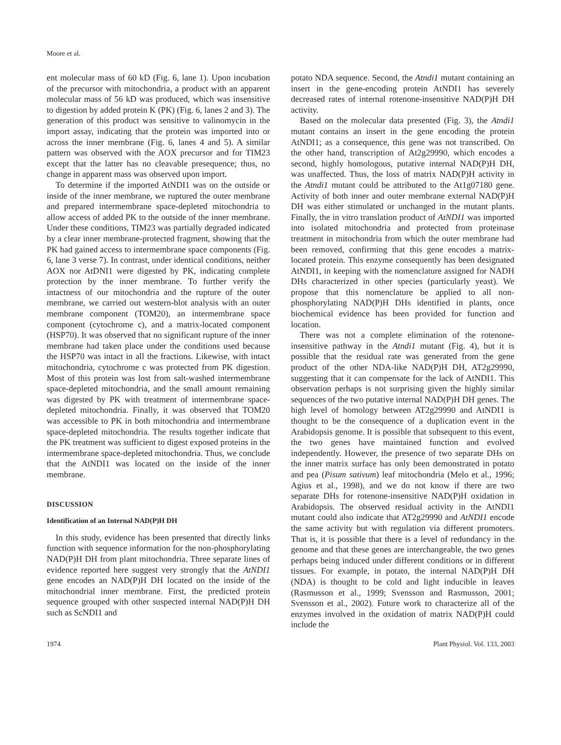Moore et al.
ent molecular mass of 60 kD (Fig. 6, lane 1). Upon incubation of the precursor with mitochondria, a product with an apparent molecular mass of 56 kD was produced, which was insensitive to digestion by added protein K (PK) (Fig. 6, lanes 2 and 3). The generation of this product was sensitive to valinomycin in the import assay, indicating that the protein was imported into or across the inner membrane (Fig. 6, lanes 4 and 5). A similar pattern was observed with the AOX precursor and for TIM23 except that the latter has no cleavable presequence; thus, no change in apparent mass was observed upon import.
To determine if the imported AtNDI1 was on the outside or inside of the inner membrane, we ruptured the outer membrane and prepared intermembrane space-depleted mitochondria to allow access of added PK to the outside of the inner membrane. Under these conditions, TIM23 was partially degraded indicated by a clear inner membrane-protected fragment, showing that the PK had gained access to intermembrane space components (Fig. 6, lane 3 verse 7). In contrast, under identical conditions, neither AOX nor AtDNI1 were digested by PK, indicating complete protection by the inner membrane. To further verify the intactness of our mitochondria and the rupture of the outer membrane, we carried out western-blot analysis with an outer membrane component (TOM20), an intermembrane space component (cytochrome c), and a matrix-located component (HSP70). It was observed that no significant rupture of the inner membrane had taken place under the conditions used because the HSP70 was intact in all the fractions. Likewise, with intact mitochondria, cytochrome c was protected from PK digestion. Most of this protein was lost from salt-washed intermembrane space-depleted mitochondria, and the small amount remaining was digested by PK with treatment of intermembrane space-depleted mitochondria. Finally, it was observed that TOM20 was accessible to PK in both mitochondria and intermembrane space-depleted mitochondria. The results together indicate that the PK treatment was sufficient to digest exposed proteins in the intermembrane space-depleted mitochondria. Thus, we conclude that the AtNDI1 was located on the inside of the inner membrane.
DISCUSSION
Identification of an Internal NAD(P)H DH
In this study, evidence has been presented that directly links function with sequence information for the non-phosphorylating NAD(P)H DH from plant mitochondria. Three separate lines of evidence reported here suggest very strongly that the AtNDI1 gene encodes an NAD(P)H DH located on the inside of the mitochondrial inner membrane. First, the predicted protein sequence grouped with other suspected internal NAD(P)H DH such as ScNDI1 and
potato NDA sequence. Second, the Atndi1 mutant containing an insert in the gene-encoding protein AtNDI1 has severely decreased rates of internal rotenone-insensitive NAD(P)H DH activity.
Based on the molecular data presented (Fig. 3), the Atndi1 mutant contains an insert in the gene encoding the protein AtNDI1; as a consequence, this gene was not transcribed. On the other hand, transcription of At2g29990, which encodes a second, highly homologous, putative internal NAD(P)H DH, was unaffected. Thus, the loss of matrix NAD(P)H activity in the Atndi1 mutant could be attributed to the At1g07180 gene. Activity of both inner and outer membrane external NAD(P)H DH was either stimulated or unchanged in the mutant plants. Finally, the in vitro translation product of AtNDI1 was imported into isolated mitochondria and protected from proteinase treatment in mitochondria from which the outer membrane had been removed, confirming that this gene encodes a matrix-located protein. This enzyme consequently has been designated AtNDI1, in keeping with the nomenclature assigned for NADH DHs characterized in other species (particularly yeast). We propose that this nomenclature be applied to all non-phosphorylating NAD(P)H DHs identified in plants, once biochemical evidence has been provided for function and location.
There was not a complete elimination of the rotenone-insensitive pathway in the Atndi1 mutant (Fig. 4), but it is possible that the residual rate was generated from the gene product of the other NDA-like NAD(P)H DH, AT2g29990, suggesting that it can compensate for the lack of AtNDI1. This observation perhaps is not surprising given the highly similar sequences of the two putative internal NAD(P)H DH genes. The high level of homology between AT2g29990 and AtNDI1 is thought to be the consequence of a duplication event in the Arabidopsis genome. It is possible that subsequent to this event, the two genes have maintained function and evolved independently. However, the presence of two separate DHs on the inner matrix surface has only been demonstrated in potato and pea (Pisum sativum) leaf mitochondria (Melo et al., 1996; Agius et al., 1998), and we do not know if there are two separate DHs for rotenone-insensitive NAD(P)H oxidation in Arabidopsis. The observed residual activity in the AtNDI1 mutant could also indicate that AT2g29990 and AtNDI1 encode the same activity but with regulation via different promoters. That is, it is possible that there is a level of redundancy in the genome and that these genes are interchangeable, the two genes perhaps being induced under different conditions or in different tissues. For example, in potato, the internal NAD(P)H DH (NDA) is thought to be cold and light inducible in leaves (Rasmusson et al., 1999; Svensson and Rasmusson, 2001; Svensson et al., 2002). Future work to characterize all of the enzymes involved in the oxidation of matrix NAD(P)H could include the
1974 Plant Physiol. Vol. 133, 2003